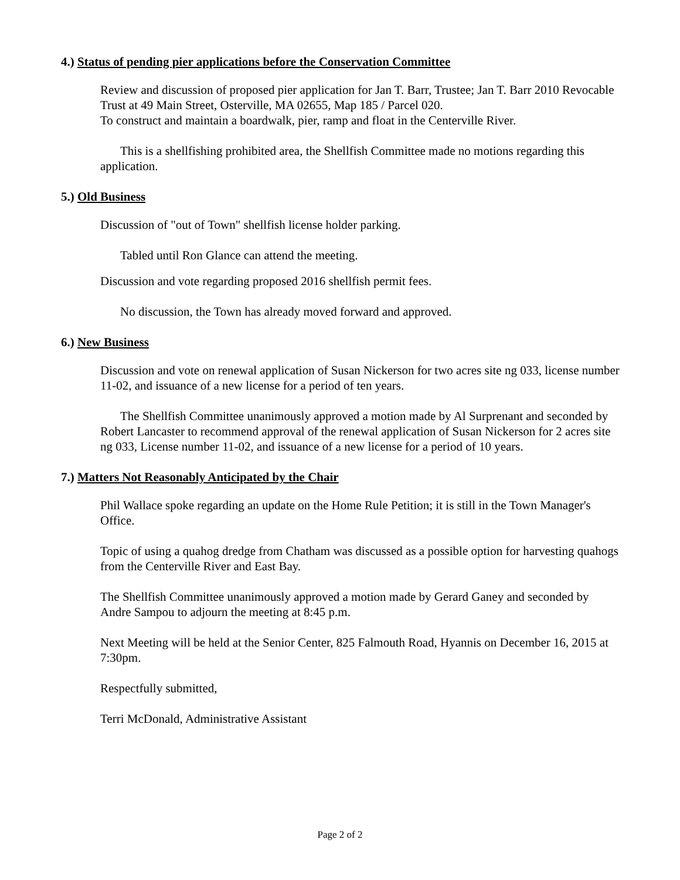4.) Status of pending pier applications before the Conservation Committee
Review and discussion of proposed pier application for Jan T. Barr, Trustee; Jan T. Barr 2010 Revocable Trust at 49 Main Street, Osterville, MA 02655, Map 185 / Parcel 020.
To construct and maintain a boardwalk, pier, ramp and float in the Centerville River.
This is a shellfishing prohibited area, the Shellfish Committee made no motions regarding this application.
5.) Old Business
Discussion of "out of Town" shellfish license holder parking.
Tabled until Ron Glance can attend the meeting.
Discussion and vote regarding proposed 2016 shellfish permit fees.
No discussion, the Town has already moved forward and approved.
6.) New Business
Discussion and vote on renewal application of Susan Nickerson for two acres site ng 033, license number 11-02, and issuance of a new license for a period of ten years.
The Shellfish Committee unanimously approved a motion made by Al Surprenant and seconded by Robert Lancaster to recommend approval of the renewal application of Susan Nickerson for 2 acres site ng 033, License number 11-02, and issuance of a new license for a period of 10 years.
7.) Matters Not Reasonably Anticipated by the Chair
Phil Wallace spoke regarding an update on the Home Rule Petition; it is still in the Town Manager's Office.
Topic of using a quahog dredge from Chatham was discussed as a possible option for harvesting quahogs from the Centerville River and East Bay.
The Shellfish Committee unanimously approved a motion made by Gerard Ganey and seconded by Andre Sampou to adjourn the meeting at 8:45 p.m.
Next Meeting will be held at the Senior Center, 825 Falmouth Road, Hyannis on December 16, 2015 at 7:30pm.
Respectfully submitted,
Terri McDonald, Administrative Assistant
Page 2 of 2